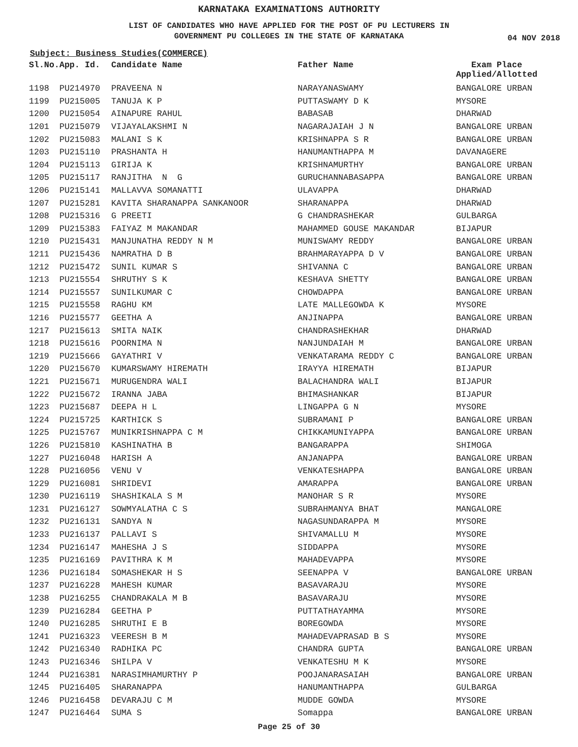KARNATAKA EXAMINATIONS AUTHORITY
LIST OF CANDIDATES WHO HAVE APPLIED FOR THE POST OF PU LECTURERS IN
GOVERNMENT PU COLLEGES IN THE STATE OF KARNATAKA
04 NOV 2018
Subject: Business Studies(COMMERCE)
| Sl.No. | App. Id. | Candidate Name | Father Name | Exam Place Applied/Allotted |
| --- | --- | --- | --- | --- |
| 1198 | PU214970 | PRAVEENA N | NARAYANASWAMY | BANGALORE URBAN |
| 1199 | PU215005 | TANUJA K P | PUTTASWAMY D K | MYSORE |
| 1200 | PU215054 | AINAPURE RAHUL | BABASAB | DHARWAD |
| 1201 | PU215079 | VIJAYALAKSHMI N | NAGARAJAIAH J N | BANGALORE URBAN |
| 1202 | PU215083 | MALANI S K | KRISHNAPPA S R | BANGALORE URBAN |
| 1203 | PU215110 | PRASHANTA H | HANUMANTHAPPA M | DAVANAGERE |
| 1204 | PU215113 | GIRIJA K | KRISHNAMURTHY | BANGALORE URBAN |
| 1205 | PU215117 | RANJITHA N G | GURUCHANNABASAPPA | BANGALORE URBAN |
| 1206 | PU215141 | MALLAVVA SOMANATTI | ULAVAPPA | DHARWAD |
| 1207 | PU215281 | KAVITA SHARANAPPA SANKANOOR | SHARANAPPA | DHARWAD |
| 1208 | PU215316 | G PREETI | G CHANDRASHEKAR | GULBARGA |
| 1209 | PU215383 | FAIYAZ M MAKANDAR | MAHAMMED GOUSE MAKANDAR | BIJAPUR |
| 1210 | PU215431 | MANJUNATHA REDDY N M | MUNISWAMY REDDY | BANGALORE URBAN |
| 1211 | PU215436 | NAMRATHA D B | BRAHMARAYAPPA D V | BANGALORE URBAN |
| 1212 | PU215472 | SUNIL KUMAR S | SHIVANNA C | BANGALORE URBAN |
| 1213 | PU215554 | SHRUTHY S K | KESHAVA SHETTY | BANGALORE URBAN |
| 1214 | PU215557 | SUNILKUMAR C | CHOWDAPPA | BANGALORE URBAN |
| 1215 | PU215558 | RAGHU KM | LATE MALLEGOWDA K | MYSORE |
| 1216 | PU215577 | GEETHA A | ANJINAPPA | BANGALORE URBAN |
| 1217 | PU215613 | SMITA NAIK | CHANDRASHEKHAR | DHARWAD |
| 1218 | PU215616 | POORNIMA N | NANJUNDAIAH M | BANGALORE URBAN |
| 1219 | PU215666 | GAYATHRI V | VENKATARAMA REDDY C | BANGALORE URBAN |
| 1220 | PU215670 | KUMARSWAMY HIREMATH | IRAYYA HIREMATH | BIJAPUR |
| 1221 | PU215671 | MURUGENDRA WALI | BALACHANDRA WALI | BIJAPUR |
| 1222 | PU215672 | IRANNA JABA | BHIMASHANKAR | BIJAPUR |
| 1223 | PU215687 | DEEPA H L | LINGAPPA G N | MYSORE |
| 1224 | PU215725 | KARTHICK S | SUBRAMANI P | BANGALORE URBAN |
| 1225 | PU215767 | MUNIKRISHNAPPA C M | CHIKKAMUNIYAPPA | BANGALORE URBAN |
| 1226 | PU215810 | KASHINATHA B | BANGARAPPA | SHIMOGA |
| 1227 | PU216048 | HARISH A | ANJANAPPA | BANGALORE URBAN |
| 1228 | PU216056 | VENU V | VENKATESHAPPA | BANGALORE URBAN |
| 1229 | PU216081 | SHRIDEVI | AMARAPPA | BANGALORE URBAN |
| 1230 | PU216119 | SHASHIKALA S M | MANOHAR S R | MYSORE |
| 1231 | PU216127 | SOWMYALATHA C S | SUBRAHMANYA BHAT | MANGALORE |
| 1232 | PU216131 | SANDYA N | NAGASUNDARAPPA M | MYSORE |
| 1233 | PU216137 | PALLAVI S | SHIVAMALLU M | MYSORE |
| 1234 | PU216147 | MAHESHA J S | SIDDAPPA | MYSORE |
| 1235 | PU216169 | PAVITHRA K M | MAHADEVAPPA | MYSORE |
| 1236 | PU216184 | SOMASHEKAR H S | SEENAPPA V | BANGALORE URBAN |
| 1237 | PU216228 | MAHESH KUMAR | BASAVARAJU | MYSORE |
| 1238 | PU216255 | CHANDRAKALA M B | BASAVARAJU | MYSORE |
| 1239 | PU216284 | GEETHA P | PUTTATHAYAMMA | MYSORE |
| 1240 | PU216285 | SHRUTHI E B | BOREGOWDA | MYSORE |
| 1241 | PU216323 | VEERESH B M | MAHADEVAPRASAD B S | MYSORE |
| 1242 | PU216340 | RADHIKA PC | CHANDRA GUPTA | BANGALORE URBAN |
| 1243 | PU216346 | SHILPA V | VENKATESHU M K | MYSORE |
| 1244 | PU216381 | NARASIMHAMURTHY P | POOJANARASAIAH | BANGALORE URBAN |
| 1245 | PU216405 | SHARANAPPA | HANUMANTHAPPA | GULBARGA |
| 1246 | PU216458 | DEVARAJU C M | MUDDE GOWDA | MYSORE |
| 1247 | PU216464 | SUMA S | Somappa | BANGALORE URBAN |
Page 25 of 30